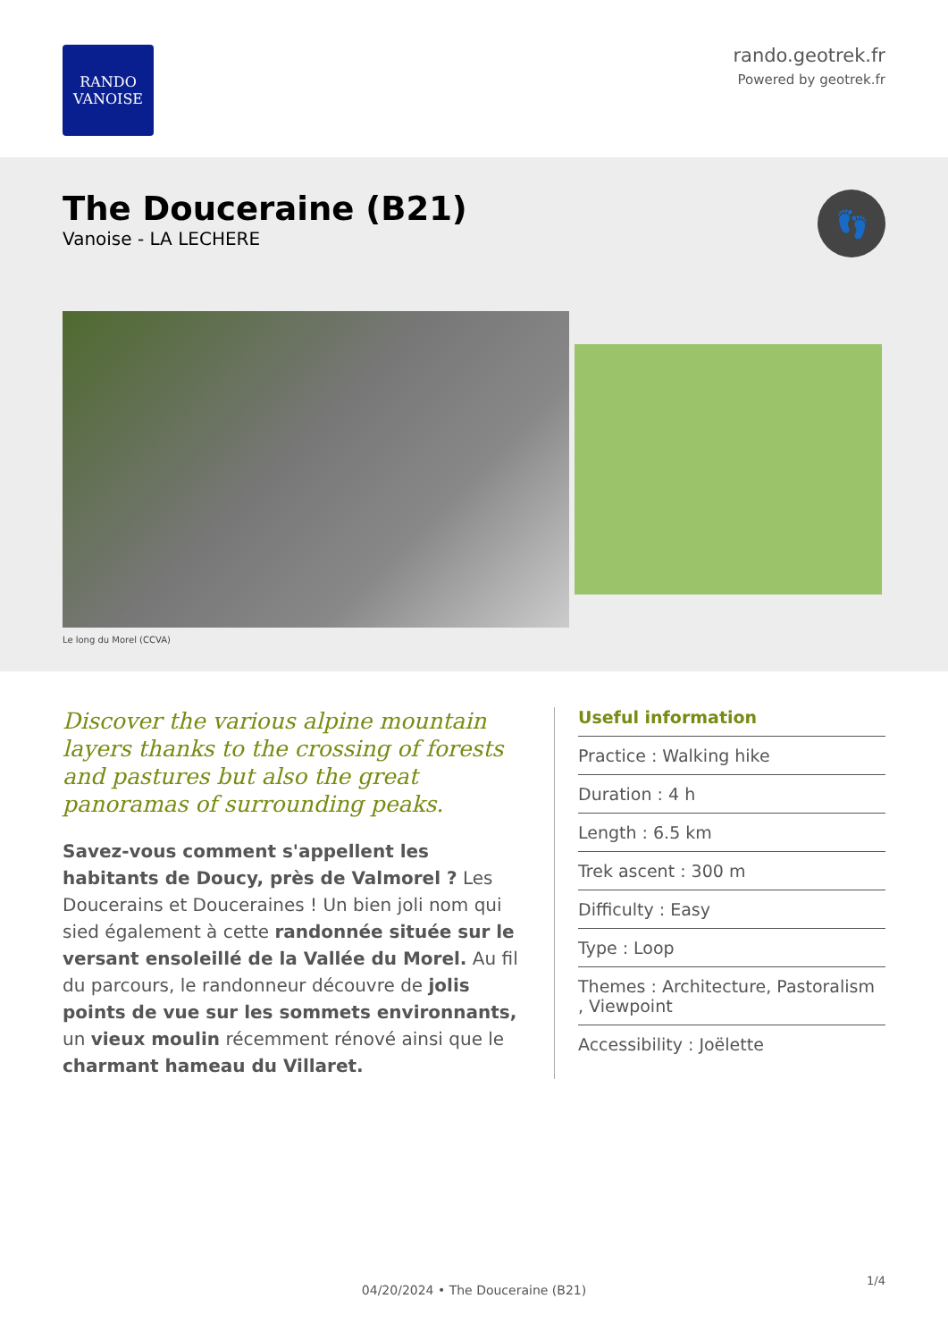RANDO
VANOISE
rando.geotrek.fr
Powered by geotrek.fr
The Douceraine (B21)
Vanoise - LA LECHERE
👣
Le long du Morel (CCVA)
Discover the various alpine mountain layers thanks to the crossing of forests and pastures but also the great panoramas of surrounding peaks.
Savez-vous comment s'appellent les habitants de Doucy, près de Valmorel ? Les Doucerains et Douceraines ! Un bien joli nom qui sied également à cette randonnée située sur le versant ensoleillé de la Vallée du Morel. Au fil du parcours, le randonneur découvre de jolis points de vue sur les sommets environnants, un vieux moulin récemment rénové ainsi que le charmant hameau du Villaret.
Useful information
Practice : Walking hike
Duration : 4 h
Length : 6.5 km
Trek ascent : 300 m
Difficulty : Easy
Type : Loop
Themes : Architecture, Pastoralism , Viewpoint
Accessibility : Joëlette
1/4
04/20/2024 • The Douceraine (B21)